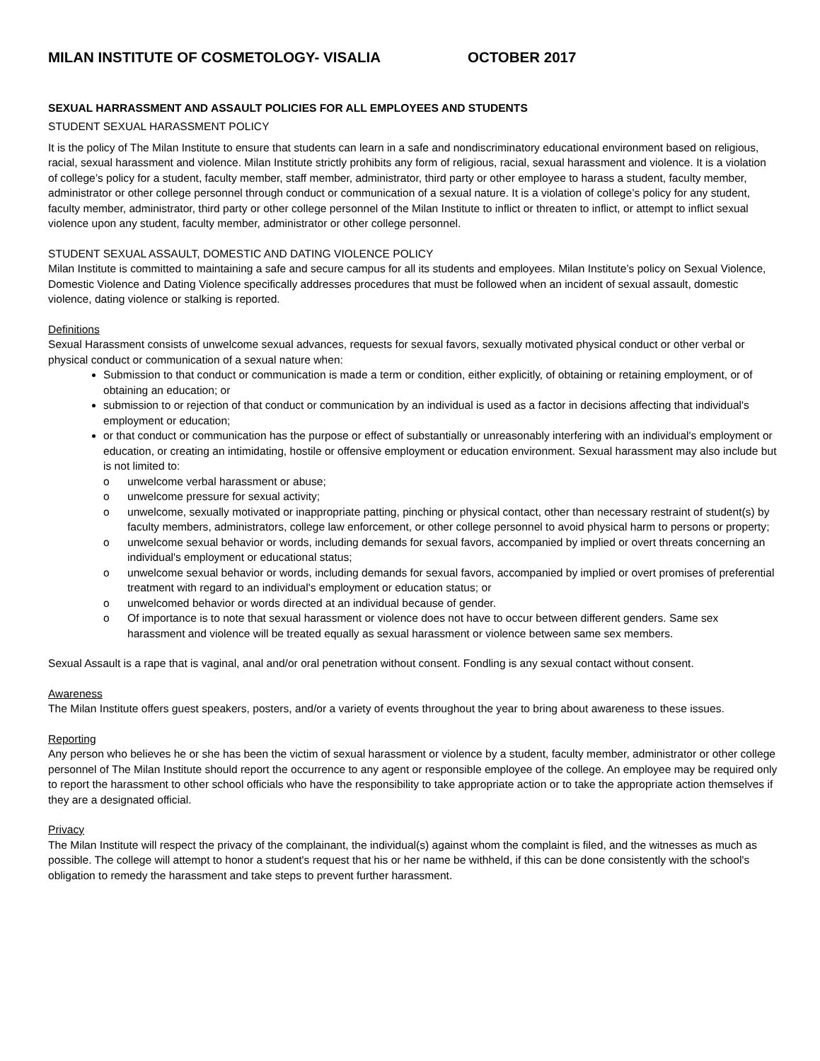MILAN INSTITUTE OF COSMETOLOGY- VISALIA OCTOBER 2017
SEXUAL HARRASSMENT AND ASSAULT POLICIES FOR ALL EMPLOYEES AND STUDENTS
STUDENT SEXUAL HARASSMENT POLICY
It is the policy of The Milan Institute to ensure that students can learn in a safe and nondiscriminatory educational environment based on religious, racial, sexual harassment and violence. Milan Institute strictly prohibits any form of religious, racial, sexual harassment and violence. It is a violation of college’s policy for a student, faculty member, staff member, administrator, third party or other employee to harass a student, faculty member, administrator or other college personnel through conduct or communication of a sexual nature. It is a violation of college’s policy for any student, faculty member, administrator, third party or other college personnel of the Milan Institute to inflict or threaten to inflict, or attempt to inflict sexual violence upon any student, faculty member, administrator or other college personnel.
STUDENT SEXUAL ASSAULT, DOMESTIC AND DATING VIOLENCE POLICY
Milan Institute is committed to maintaining a safe and secure campus for all its students and employees. Milan Institute’s policy on Sexual Violence, Domestic Violence and Dating Violence specifically addresses procedures that must be followed when an incident of sexual assault, domestic violence, dating violence or stalking is reported.
Definitions
Sexual Harassment consists of unwelcome sexual advances, requests for sexual favors, sexually motivated physical conduct or other verbal or physical conduct or communication of a sexual nature when:
Submission to that conduct or communication is made a term or condition, either explicitly, of obtaining or retaining employment, or of obtaining an education; or
submission to or rejection of that conduct or communication by an individual is used as a factor in decisions affecting that individual's employment or education;
or that conduct or communication has the purpose or effect of substantially or unreasonably interfering with an individual's employment or education, or creating an intimidating, hostile or offensive employment or education environment. Sexual harassment may also include but is not limited to:
o unwelcome verbal harassment or abuse;
o unwelcome pressure for sexual activity;
o unwelcome, sexually motivated or inappropriate patting, pinching or physical contact, other than necessary restraint of student(s) by faculty members, administrators, college law enforcement, or other college personnel to avoid physical harm to persons or property;
o unwelcome sexual behavior or words, including demands for sexual favors, accompanied by implied or overt threats concerning an individual's employment or educational status;
o unwelcome sexual behavior or words, including demands for sexual favors, accompanied by implied or overt promises of preferential treatment with regard to an individual's employment or education status; or
o unwelcomed behavior or words directed at an individual because of gender.
o Of importance is to note that sexual harassment or violence does not have to occur between different genders. Same sex harassment and violence will be treated equally as sexual harassment or violence between same sex members.
Sexual Assault is a rape that is vaginal, anal and/or oral penetration without consent. Fondling is any sexual contact without consent.
Awareness
The Milan Institute offers guest speakers, posters, and/or a variety of events throughout the year to bring about awareness to these issues.
Reporting
Any person who believes he or she has been the victim of sexual harassment or violence by a student, faculty member, administrator or other college personnel of The Milan Institute should report the occurrence to any agent or responsible employee of the college. An employee may be required only to report the harassment to other school officials who have the responsibility to take appropriate action or to take the appropriate action themselves if they are a designated official.
Privacy
The Milan Institute will respect the privacy of the complainant, the individual(s) against whom the complaint is filed, and the witnesses as much as possible. The college will attempt to honor a student's request that his or her name be withheld, if this can be done consistently with the school's obligation to remedy the harassment and take steps to prevent further harassment.